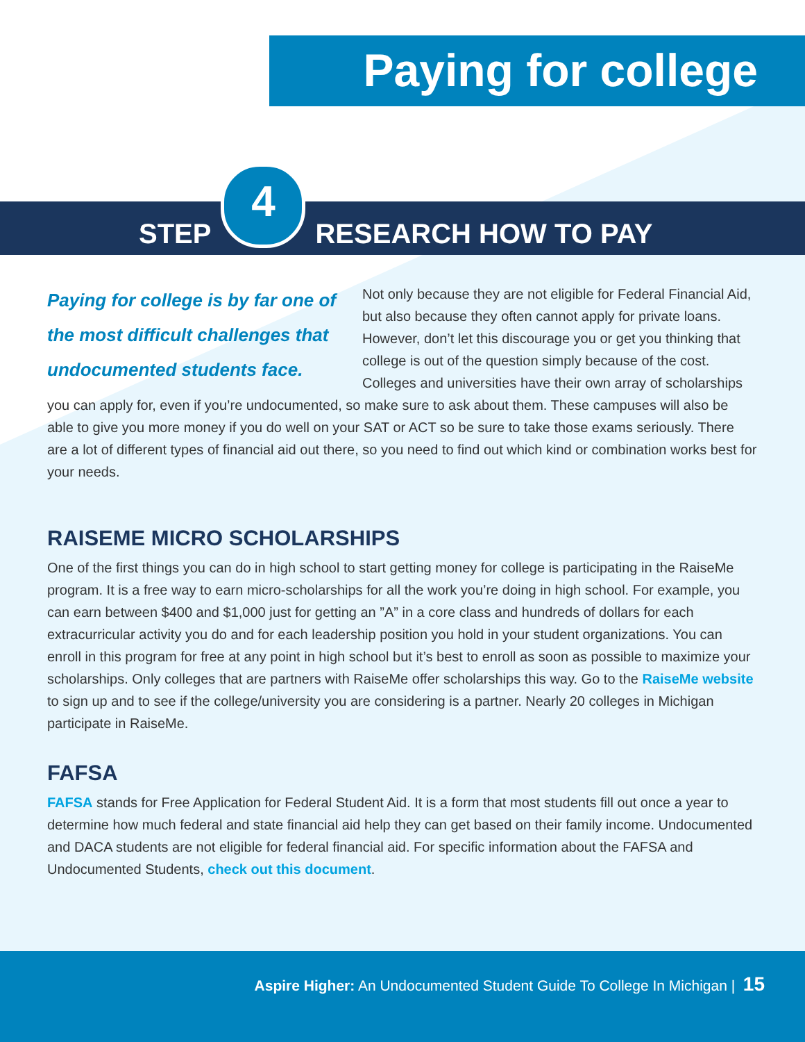Paying for college
STEP
4
RESEARCH HOW TO PAY
Paying for college is by far one of the most difficult challenges that undocumented students face.
Not only because they are not eligible for Federal Financial Aid, but also because they often cannot apply for private loans. However, don’t let this discourage you or get you thinking that college is out of the question simply because of the cost. Colleges and universities have their own array of scholarships you can apply for, even if you’re undocumented, so make sure to ask about them. These campuses will also be able to give you more money if you do well on your SAT or ACT so be sure to take those exams seriously. There are a lot of different types of financial aid out there, so you need to find out which kind or combination works best for your needs.
RAISEME MICRO SCHOLARSHIPS
One of the first things you can do in high school to start getting money for college is participating in the RaiseMe program. It is a free way to earn micro-scholarships for all the work you’re doing in high school. For example, you can earn between $400 and $1,000 just for getting an ”A” in a core class and hundreds of dollars for each extracurricular activity you do and for each leadership position you hold in your student organizations. You can enroll in this program for free at any point in high school but it’s best to enroll as soon as possible to maximize your scholarships. Only colleges that are partners with RaiseMe offer scholarships this way. Go to the RaiseMe website to sign up and to see if the college/university you are considering is a partner. Nearly 20 colleges in Michigan participate in RaiseMe.
FAFSA
FAFSA stands for Free Application for Federal Student Aid. It is a form that most students fill out once a year to determine how much federal and state financial aid help they can get based on their family income. Undocumented and DACA students are not eligible for federal financial aid. For specific information about the FAFSA and Undocumented Students, check out this document.
Aspire Higher: An Undocumented Student Guide To College In Michigan | 15